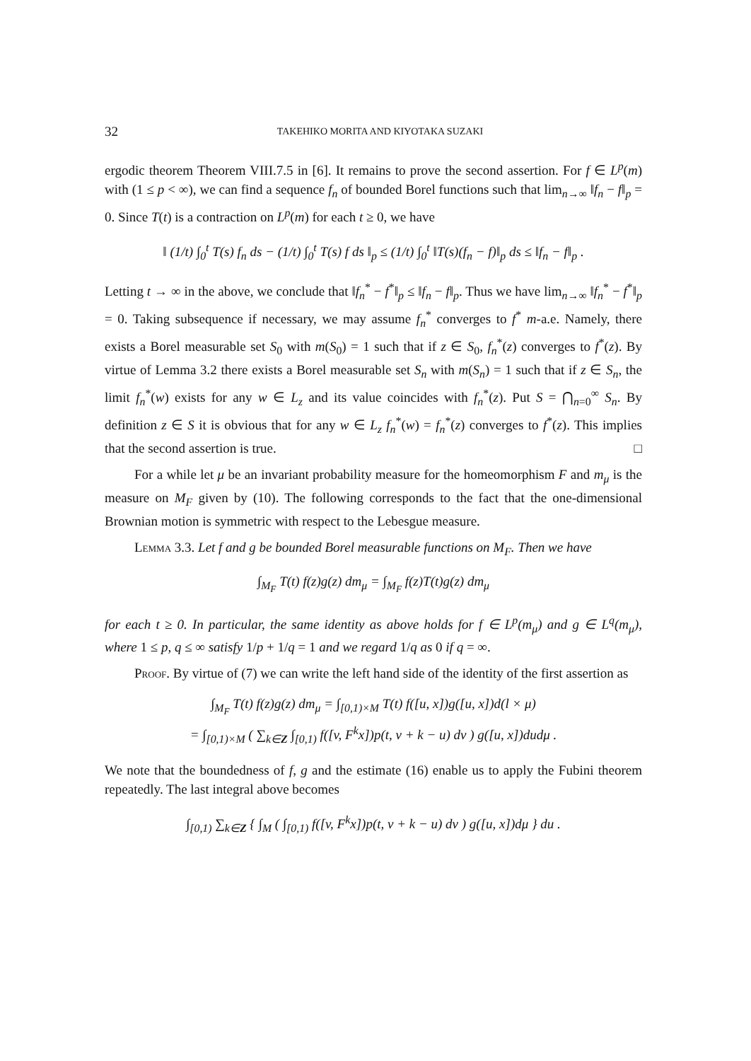32 TAKEHIKO MORITA AND KIYOTAKA SUZAKI
ergodic theorem Theorem VIII.7.5 in [6]. It remains to prove the second assertion. For f ∈ L<sup>p</sup>(m) with (1 ≤ p < ∞), we can find a sequence f<sub>n</sub> of bounded Borel functions such that lim<sub>n→∞</sub> ‖f<sub>n</sub> − f‖<sub>p</sub> = 0. Since T(t) is a contraction on L<sup>p</sup>(m) for each t ≥ 0, we have
‖ (1/t) ∫<sub>0</sub><sup>t</sup> T(s) f<sub>n</sub> ds − (1/t) ∫<sub>0</sub><sup>t</sup> T(s) f ds ‖<sub>p</sub> ≤ (1/t) ∫<sub>0</sub><sup>t</sup> ‖T(s)(f<sub>n</sub> − f)‖<sub>p</sub> ds ≤ ‖f<sub>n</sub> − f‖<sub>p</sub> .
Letting t → ∞ in the above, we conclude that ‖f<sub>n</sub><sup>*</sup> − f<sup>*</sup>‖<sub>p</sub> ≤ ‖f<sub>n</sub> − f‖<sub>p</sub>. Thus we have lim<sub>n→∞</sub> ‖f<sub>n</sub><sup>*</sup> − f<sup>*</sup>‖<sub>p</sub> = 0. Taking subsequence if necessary, we may assume f<sub>n</sub><sup>*</sup> converges to f<sup>*</sup> m-a.e. Namely, there exists a Borel measurable set S<sub>0</sub> with m(S<sub>0</sub>) = 1 such that if z ∈ S<sub>0</sub>, f<sub>n</sub><sup>*</sup>(z) converges to f<sup>*</sup>(z). By virtue of Lemma 3.2 there exists a Borel measurable set S<sub>n</sub> with m(S<sub>n</sub>) = 1 such that if z ∈ S<sub>n</sub>, the limit f<sub>n</sub><sup>*</sup>(w) exists for any w ∈ L<sub>z</sub> and its value coincides with f<sub>n</sub><sup>*</sup>(z). Put S = ⋂<sub>n=0</sub><sup>∞</sup> S<sub>n</sub>. By definition z ∈ S it is obvious that for any w ∈ L<sub>z</sub> f<sub>n</sub><sup>*</sup>(w) = f<sub>n</sub><sup>*</sup>(z) converges to f<sup>*</sup>(z). This implies that the second assertion is true. □
For a while let μ be an invariant probability measure for the homeomorphism F and m<sub>μ</sub> is the measure on M<sub>F</sub> given by (10). The following corresponds to the fact that the one-dimensional Brownian motion is symmetric with respect to the Lebesgue measure.
Lemma 3.3. Let f and g be bounded Borel measurable functions on M<sub>F</sub>. Then we have
∫<sub>M<sub>F</sub></sub> T(t) f(z)g(z) dm<sub>μ</sub> = ∫<sub>M<sub>F</sub></sub> f(z)T(t)g(z) dm<sub>μ</sub>
for each t ≥ 0. In particular, the same identity as above holds for f ∈ L<sup>p</sup>(m<sub>μ</sub>) and g ∈ L<sup>q</sup>(m<sub>μ</sub>), where 1 ≤ p, q ≤ ∞ satisfy 1/p + 1/q = 1 and we regard 1/q as 0 if q = ∞.
Proof. By virtue of (7) we can write the left hand side of the identity of the first assertion as
∫<sub>M<sub>F</sub></sub> T(t) f(z)g(z) dm<sub>μ</sub> = ∫<sub>[0,1)×M</sub> T(t) f([u, x])g([u, x])d(l × μ)
= ∫<sub>[0,1)×M</sub> ( ∑<sub>k∈Z</sub> ∫<sub>[0,1)</sub> f([v, F<sup>k</sup>x])p(t, v + k − u) dv ) g([u, x])dudμ .
We note that the boundedness of f, g and the estimate (16) enable us to apply the Fubini theorem repeatedly. The last integral above becomes
∫<sub>[0,1)</sub> ∑<sub>k∈Z</sub> { ∫<sub>M</sub> ( ∫<sub>[0,1)</sub> f([v, F<sup>k</sup>x])p(t, v + k − u) dv ) g([u, x])dμ } du .